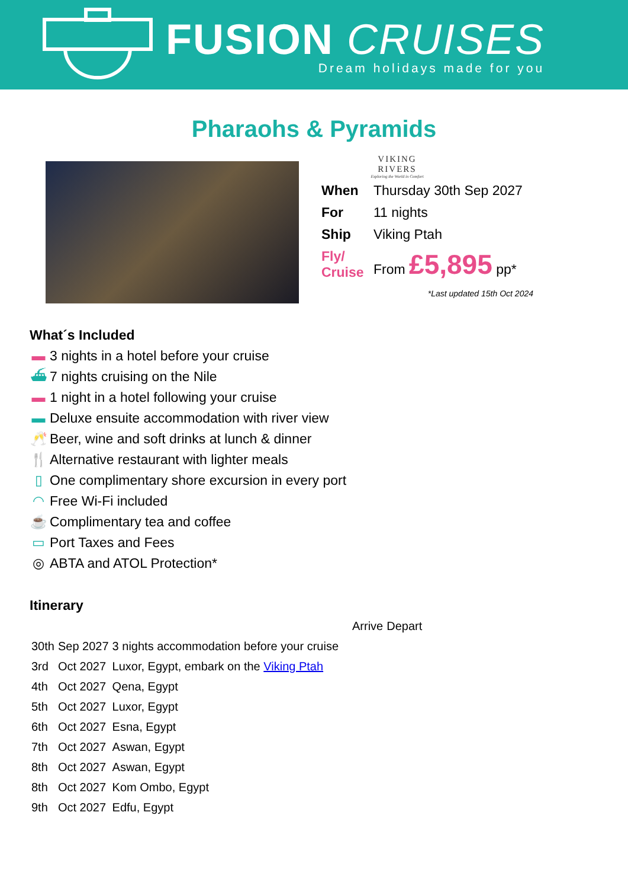FUSION CRUISES
Dream holidays made for you
Pharaohs & Pyramids
VIKING
RIVERS
Exploring the World in Comfort
| When | Thursday 30th Sep 2027 |
| For | 11 nights |
| Ship | Viking Ptah |
| Fly/ Cruise | From £5,895 pp* |
*Last updated 15th Oct 2024
What´s Included
▬ 3 nights in a hotel before your cruise
⛴ 7 nights cruising on the Nile
▬ 1 night in a hotel following your cruise
▬ Deluxe ensuite accommodation with river view
🥂 Beer, wine and soft drinks at lunch & dinner
🍴 Alternative restaurant with lighter meals
▯ One complimentary shore excursion in every port
◠ Free Wi-Fi included
☕ Complimentary tea and coffee
▭ Port Taxes and Fees
◎ ABTA and ATOL Protection*
Itinerary
| | | | Arrive | Depart |
| 30th | Sep 2027 | 3 nights accommodation before your cruise | | |
| 3rd | Oct 2027 | Luxor, Egypt, embark on the Viking Ptah | | |
| 4th | Oct 2027 | Qena, Egypt | | |
| 5th | Oct 2027 | Luxor, Egypt | | |
| 6th | Oct 2027 | Esna, Egypt | | |
| 7th | Oct 2027 | Aswan, Egypt | | |
| 8th | Oct 2027 | Aswan, Egypt | | |
| 8th | Oct 2027 | Kom Ombo, Egypt | | |
| 9th | Oct 2027 | Edfu, Egypt | | |